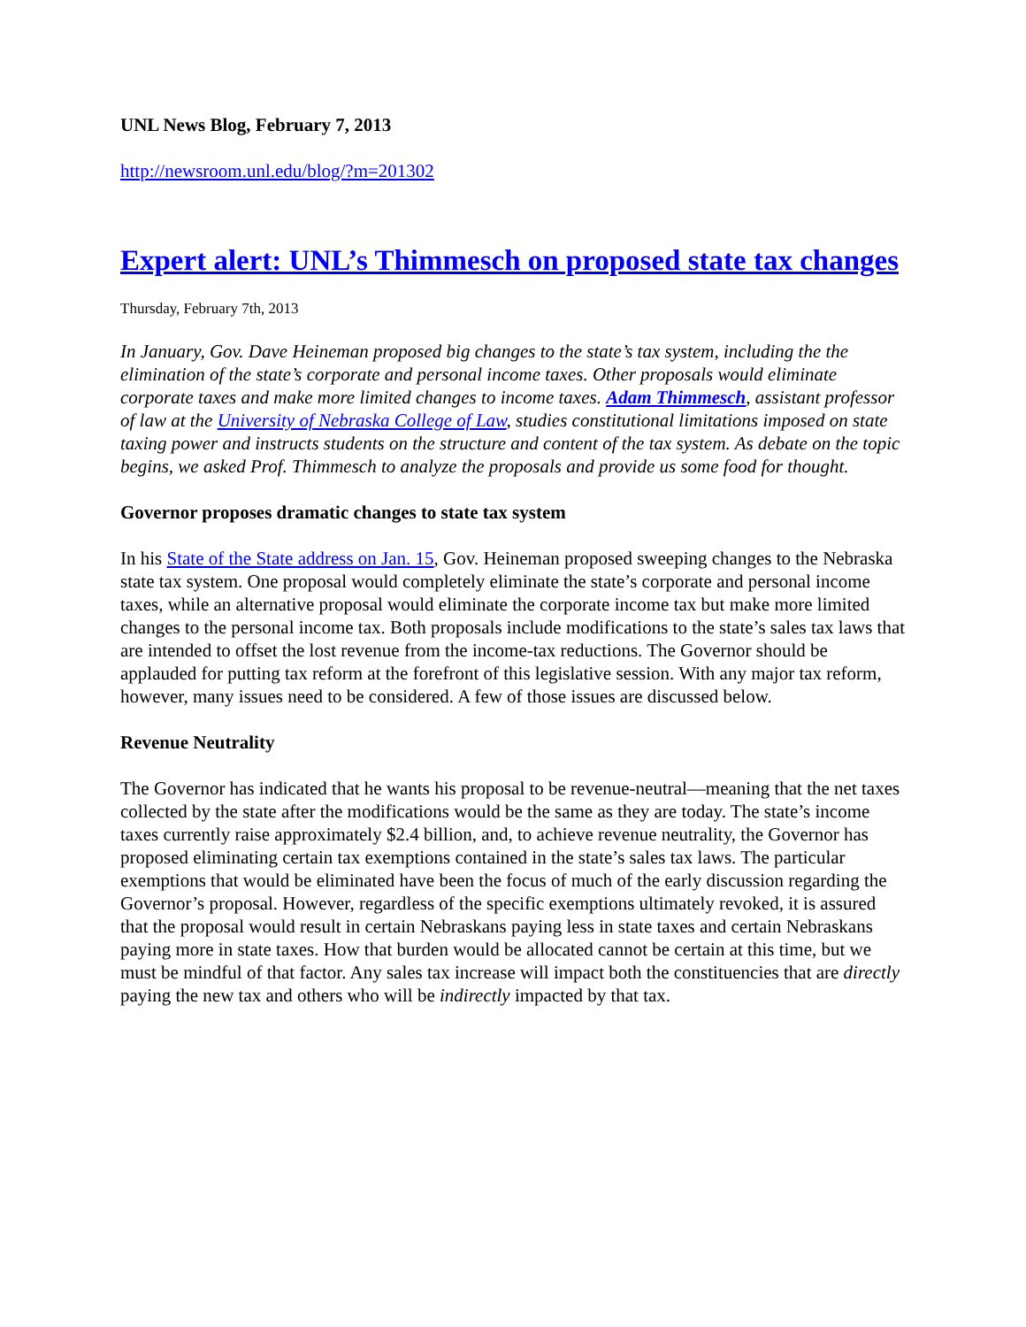UNL News Blog, February 7, 2013
http://newsroom.unl.edu/blog/?m=201302
Expert alert: UNL’s Thimmesch on proposed state tax changes
Thursday, February 7th, 2013
In January, Gov. Dave Heineman proposed big changes to the state’s tax system, including the the elimination of the state’s corporate and personal income taxes. Other proposals would eliminate corporate taxes and make more limited changes to income taxes. Adam Thimmesch, assistant professor of law at the University of Nebraska College of Law, studies constitutional limitations imposed on state taxing power and instructs students on the structure and content of the tax system. As debate on the topic begins, we asked Prof. Thimmesch to analyze the proposals and provide us some food for thought.
Governor proposes dramatic changes to state tax system
In his State of the State address on Jan. 15, Gov. Heineman proposed sweeping changes to the Nebraska state tax system. One proposal would completely eliminate the state’s corporate and personal income taxes, while an alternative proposal would eliminate the corporate income tax but make more limited changes to the personal income tax. Both proposals include modifications to the state’s sales tax laws that are intended to offset the lost revenue from the income-tax reductions. The Governor should be applauded for putting tax reform at the forefront of this legislative session. With any major tax reform, however, many issues need to be considered. A few of those issues are discussed below.
Revenue Neutrality
The Governor has indicated that he wants his proposal to be revenue-neutral—meaning that the net taxes collected by the state after the modifications would be the same as they are today. The state’s income taxes currently raise approximately $2.4 billion, and, to achieve revenue neutrality, the Governor has proposed eliminating certain tax exemptions contained in the state’s sales tax laws. The particular exemptions that would be eliminated have been the focus of much of the early discussion regarding the Governor’s proposal. However, regardless of the specific exemptions ultimately revoked, it is assured that the proposal would result in certain Nebraskans paying less in state taxes and certain Nebraskans paying more in state taxes. How that burden would be allocated cannot be certain at this time, but we must be mindful of that factor. Any sales tax increase will impact both the constituencies that are directly paying the new tax and others who will be indirectly impacted by that tax.